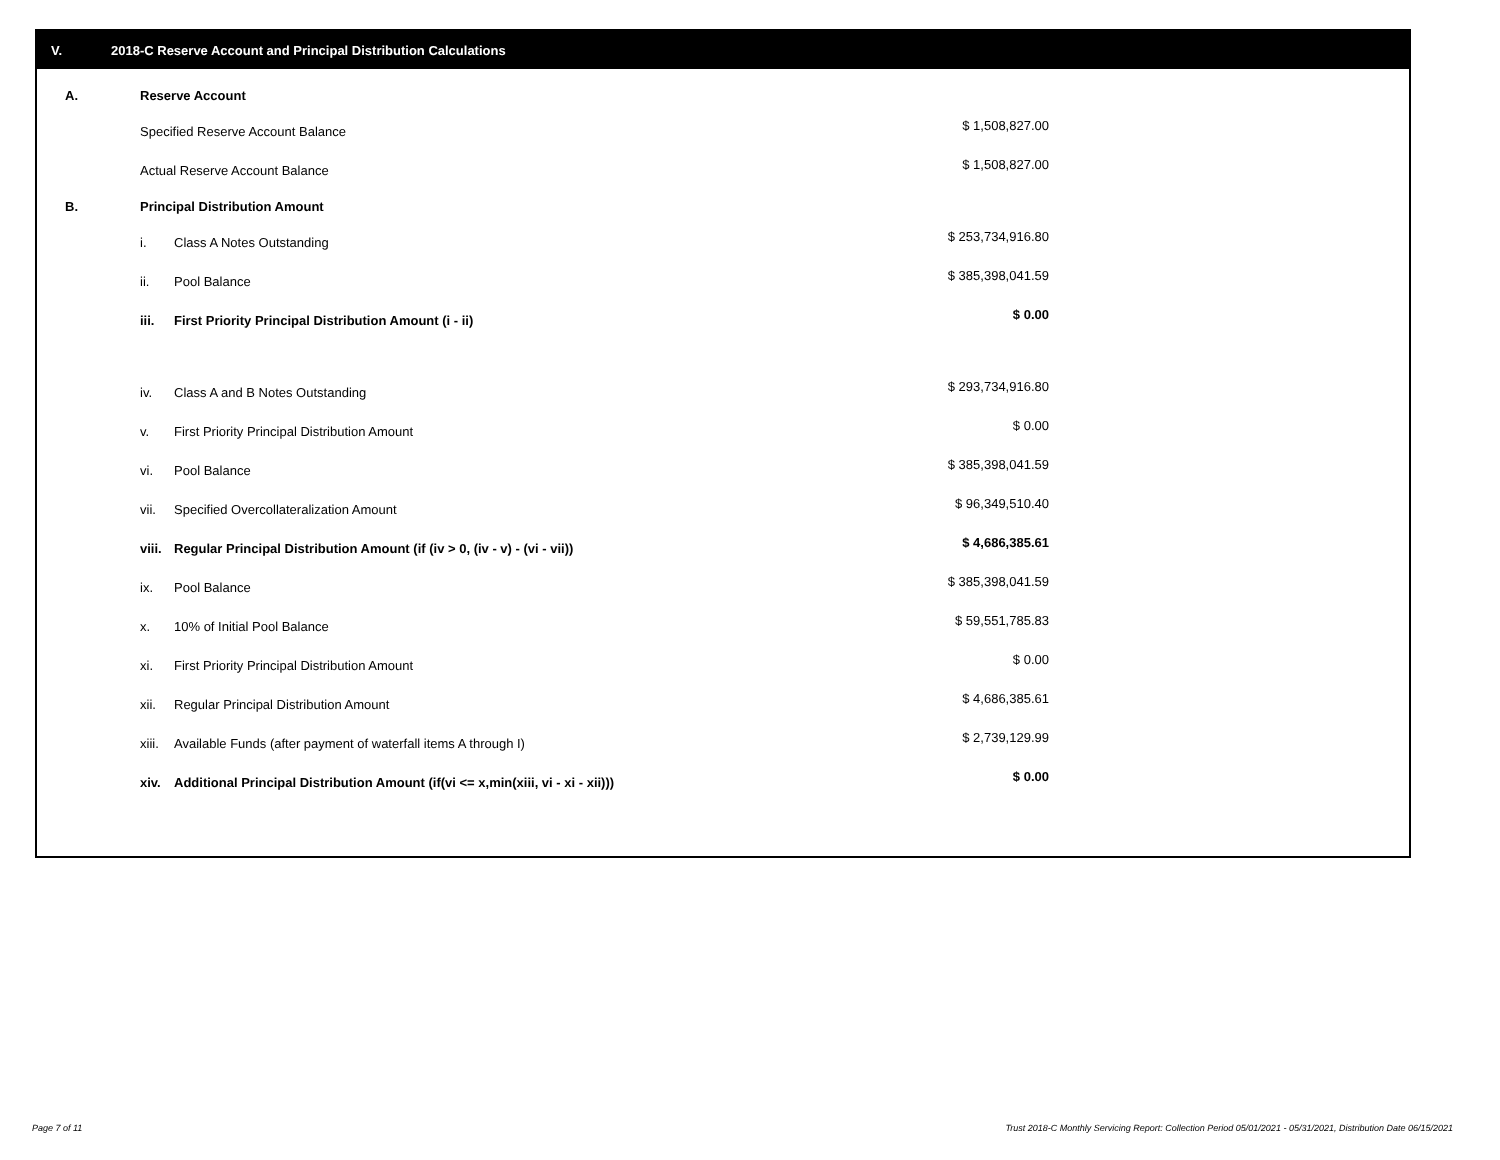V. 2018-C Reserve Account and Principal Distribution Calculations
| A. | Reserve Account | | |
| | Specified Reserve Account Balance | | $ 1,508,827.00 |
| | Actual Reserve Account Balance | | $ 1,508,827.00 |
| B. | Principal Distribution Amount | | |
| | i. | Class A Notes Outstanding | $ 253,734,916.80 |
| | ii. | Pool Balance | $ 385,398,041.59 |
| | iii. | First Priority Principal Distribution Amount (i - ii) | $ 0.00 |
| | iv. | Class A and B Notes Outstanding | $ 293,734,916.80 |
| | v. | First Priority Principal Distribution Amount | $ 0.00 |
| | vi. | Pool Balance | $ 385,398,041.59 |
| | vii. | Specified Overcollateralization Amount | $ 96,349,510.40 |
| | viii. | Regular Principal Distribution Amount (if (iv > 0, (iv - v) - (vi - vii)) | $ 4,686,385.61 |
| | ix. | Pool Balance | $ 385,398,041.59 |
| | x. | 10% of Initial Pool Balance | $ 59,551,785.83 |
| | xi. | First Priority Principal Distribution Amount | $ 0.00 |
| | xii. | Regular Principal Distribution Amount | $ 4,686,385.61 |
| | xiii. | Available Funds (after payment of waterfall items A through I) | $ 2,739,129.99 |
| | xiv. | Additional Principal Distribution Amount (if(vi <= x,min(xiii, vi - xi - xii))) | $ 0.00 |
Page 7 of 11
Trust 2018-C Monthly Servicing Report: Collection Period 05/01/2021 - 05/31/2021, Distribution Date 06/15/2021